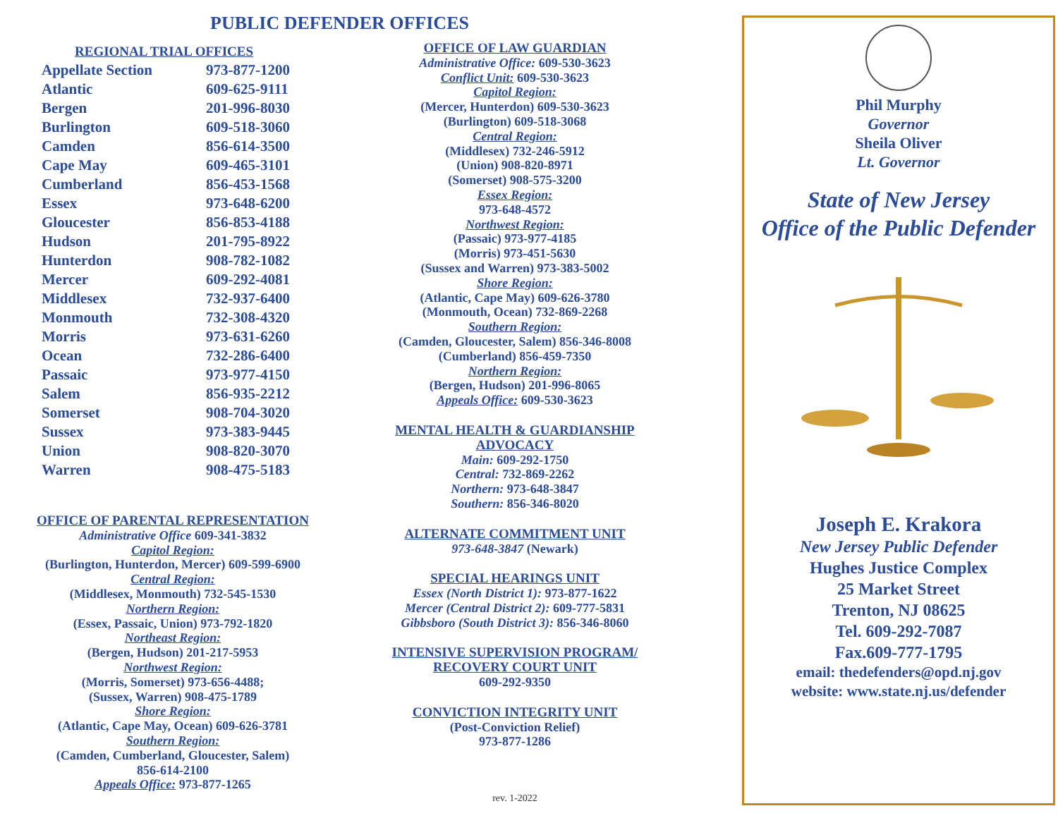PUBLIC DEFENDER OFFICES
REGIONAL TRIAL OFFICES
| Appellate Section | 973-877-1200 |
| Atlantic | 609-625-9111 |
| Bergen | 201-996-8030 |
| Burlington | 609-518-3060 |
| Camden | 856-614-3500 |
| Cape May | 609-465-3101 |
| Cumberland | 856-453-1568 |
| Essex | 973-648-6200 |
| Gloucester | 856-853-4188 |
| Hudson | 201-795-8922 |
| Hunterdon | 908-782-1082 |
| Mercer | 609-292-4081 |
| Middlesex | 732-937-6400 |
| Monmouth | 732-308-4320 |
| Morris | 973-631-6260 |
| Ocean | 732-286-6400 |
| Passaic | 973-977-4150 |
| Salem | 856-935-2212 |
| Somerset | 908-704-3020 |
| Sussex | 973-383-9445 |
| Union | 908-820-3070 |
| Warren | 908-475-5183 |
OFFICE OF PARENTAL REPRESENTATION
Administrative Office 609-341-3832
Capitol Region:
(Burlington, Hunterdon, Mercer) 609-599-6900
Central Region:
(Middlesex, Monmouth) 732-545-1530
Northern Region:
(Essex, Passaic, Union) 973-792-1820
Northeast Region:
(Bergen, Hudson) 201-217-5953
Northwest Region:
(Morris, Somerset) 973-656-4488;
(Sussex, Warren) 908-475-1789
Shore Region:
(Atlantic, Cape May, Ocean) 609-626-3781
Southern Region:
(Camden, Cumberland, Gloucester, Salem)
856-614-2100
Appeals Office: 973-877-1265
OFFICE OF LAW GUARDIAN
Administrative Office: 609-530-3623
Conflict Unit: 609-530-3623
Capitol Region:
(Mercer, Hunterdon) 609-530-3623
(Burlington) 609-518-3068
Central Region:
(Middlesex) 732-246-5912
(Union) 908-820-8971
(Somerset) 908-575-3200
Essex Region:
973-648-4572
Northwest Region:
(Passaic) 973-977-4185
(Morris) 973-451-5630
(Sussex and Warren) 973-383-5002
Shore Region:
(Atlantic, Cape May) 609-626-3780
(Monmouth, Ocean) 732-869-2268
Southern Region:
(Camden, Gloucester, Salem) 856-346-8008
(Cumberland) 856-459-7350
Northern Region:
(Bergen, Hudson) 201-996-8065
Appeals Office: 609-530-3623
MENTAL HEALTH & GUARDIANSHIP
ADVOCACY
Main: 609-292-1750
Central: 732-869-2262
Northern: 973-648-3847
Southern: 856-346-8020
ALTERNATE COMMITMENT UNIT
973-648-3847 (Newark)
SPECIAL HEARINGS UNIT
Essex (North District 1): 973-877-1622
Mercer (Central District 2): 609-777-5831
Gibbsboro (South District 3): 856-346-8060
INTENSIVE SUPERVISION PROGRAM/
RECOVERY COURT UNIT
609-292-9350
CONVICTION INTEGRITY UNIT
(Post-Conviction Relief)
973-877-1286
rev. 1-2022
Phil Murphy
Governor
Sheila Oliver
Lt. Governor
State of New Jersey
Office of the Public Defender
Joseph E. Krakora
New Jersey Public Defender
Hughes Justice Complex
25 Market Street
Trenton, NJ 08625
Tel. 609-292-7087
Fax.609-777-1795
email: thedefenders@opd.nj.gov
website: www.state.nj.us/defender